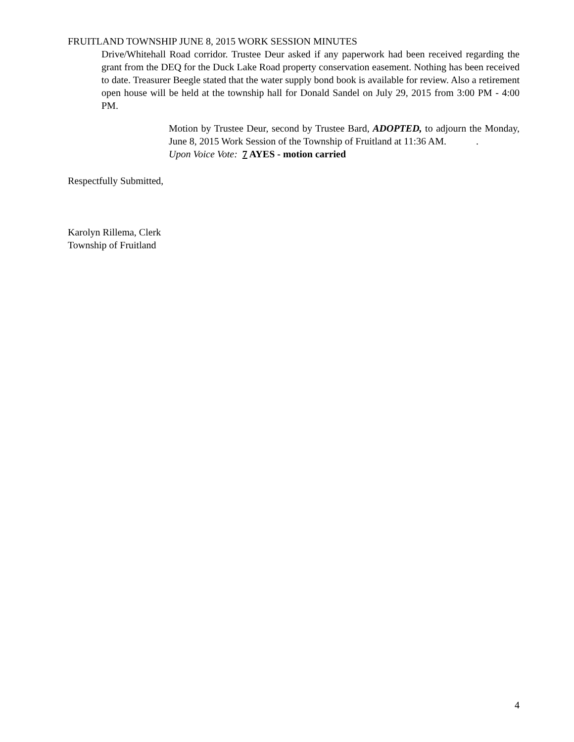FRUITLAND TOWNSHIP JUNE 8, 2015 WORK SESSION MINUTES
Drive/Whitehall Road corridor. Trustee Deur asked if any paperwork had been received regarding the grant from the DEQ for the Duck Lake Road property conservation easement. Nothing has been received to date. Treasurer Beegle stated that the water supply bond book is available for review. Also a retirement open house will be held at the township hall for Donald Sandel on July 29, 2015 from 3:00 PM - 4:00 PM.
Motion by Trustee Deur, second by Trustee Bard, ADOPTED, to adjourn the Monday, June 8, 2015 Work Session of the Township of Fruitland at 11:36 AM. .
Upon Voice Vote: 7 AYES - motion carried
Respectfully Submitted,
Karolyn Rillema, Clerk
Township of Fruitland
4